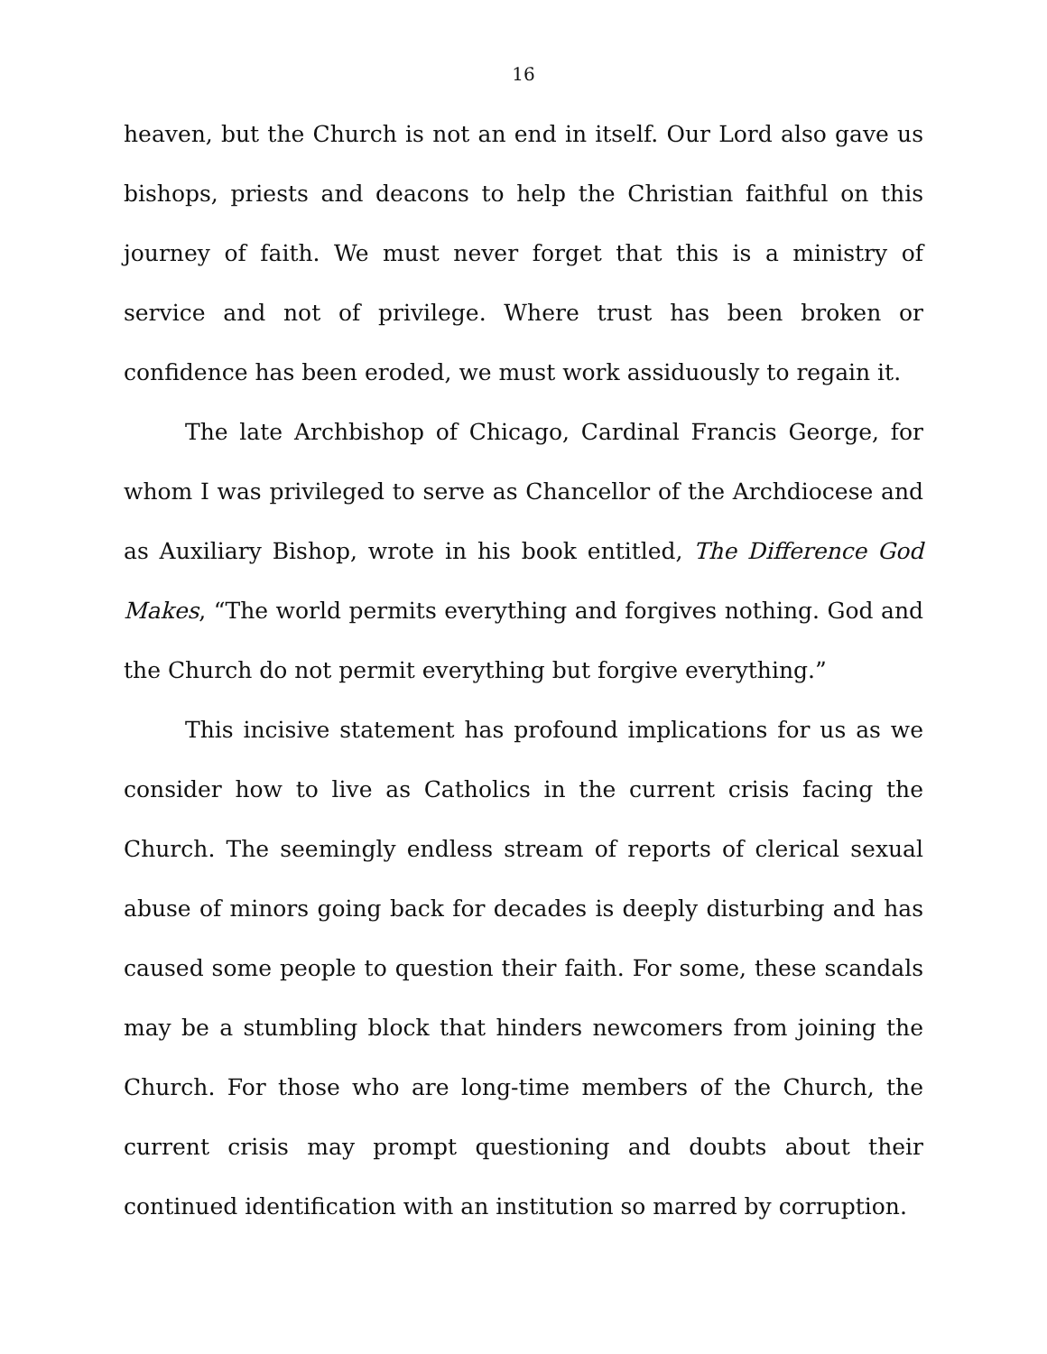16
heaven, but the Church is not an end in itself. Our Lord also gave us bishops, priests and deacons to help the Christian faithful on this journey of faith. We must never forget that this is a ministry of service and not of privilege. Where trust has been broken or confidence has been eroded, we must work assiduously to regain it.
The late Archbishop of Chicago, Cardinal Francis George, for whom I was privileged to serve as Chancellor of the Archdiocese and as Auxiliary Bishop, wrote in his book entitled, The Difference God Makes, “The world permits everything and forgives nothing. God and the Church do not permit everything but forgive everything.”
This incisive statement has profound implications for us as we consider how to live as Catholics in the current crisis facing the Church. The seemingly endless stream of reports of clerical sexual abuse of minors going back for decades is deeply disturbing and has caused some people to question their faith. For some, these scandals may be a stumbling block that hinders newcomers from joining the Church. For those who are long-time members of the Church, the current crisis may prompt questioning and doubts about their continued identification with an institution so marred by corruption.